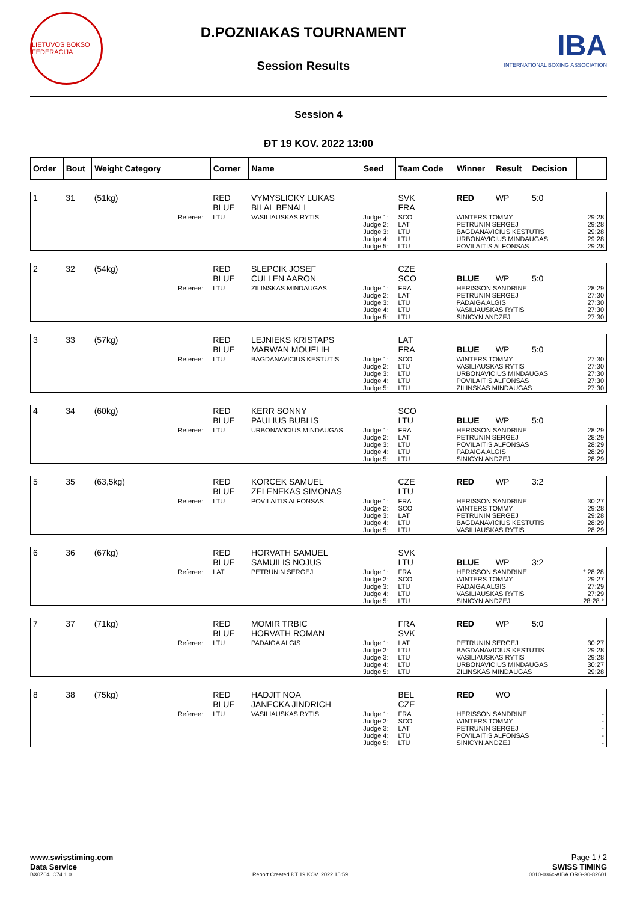LIETUVOS BOKSO FEDERACIJA
D.POZNIAKAS TOURNAMENT
Session Results
IBA
INTERNATIONAL BOXING ASSOCIATION
Session 4
ĐT 19 KOV. 2022 13:00
| Order | Bout | Weight Category | | Corner | Name | Seed | Team Code | Winner | Result | Decision | |
| --- | --- | --- | --- | --- | --- | --- | --- | --- | --- | --- | --- |
| 1 | 31 | (51kg) | | RED BLUE | VYMYSLICKY LUKAS BILAL BENALI | | SVK FRA | RED | WP | 5:0 | |
| | | | Referee: | LTU | VASILIAUSKAS RYTIS | Judge 1: Judge 2: Judge 3: Judge 4: Judge 5: | SCO LAT LTU LTU LTU | WINTERS TOMMY PETRUNIN SERGEJ BAGDANAVICIUS KESTUTIS URBONAVICIUS MINDAUGAS POVILAITIS ALFONSAS | | | 29:28 29:28 29:28 29:28 29:28 |
| 2 | 32 | (54kg) | | RED BLUE | SLEPCIK JOSEF CULLEN AARON | | CZE SCO | BLUE | WP | 5:0 | |
| | | | Referee: | LTU | ZILINSKAS MINDAUGAS | Judge 1: Judge 2: Judge 3: Judge 4: Judge 5: | FRA LAT LTU LTU LTU | HERISSON SANDRINE PETRUNIN SERGEJ PADAIGA ALGIS VASILIAUSKAS RYTIS SINICYN ANDZEJ | | | 28:29 27:30 27:30 27:30 27:30 |
| 3 | 33 | (57kg) | | RED BLUE | LEJNIEKS KRISTAPS MARWAN MOUFLIH | | LAT FRA | BLUE | WP | 5:0 | |
| | | | Referee: | LTU | BAGDANAVICIUS KESTUTIS | Judge 1: Judge 2: Judge 3: Judge 4: Judge 5: | SCO LTU LTU LTU LTU | WINTERS TOMMY VASILIAUSKAS RYTIS URBONAVICIUS MINDAUGAS POVILAITIS ALFONSAS ZILINSKAS MINDAUGAS | | | 27:30 27:30 27:30 27:30 27:30 |
| 4 | 34 | (60kg) | | RED BLUE | KERR SONNY PAULIUS BUBLIS | | SCO LTU | BLUE | WP | 5:0 | |
| | | | Referee: | LTU | URBONAVICIUS MINDAUGAS | Judge 1: Judge 2: Judge 3: Judge 4: Judge 5: | FRA LAT LTU LTU LTU | HERISSON SANDRINE PETRUNIN SERGEJ POVILAITIS ALFONSAS PADAIGA ALGIS SINICYN ANDZEJ | | | 28:29 28:29 28:29 28:29 28:29 |
| 5 | 35 | (63,5kg) | | RED BLUE | KORCEK SAMUEL ZELENEKAS SIMONAS | | CZE LTU | RED | WP | 3:2 | |
| | | | Referee: | LTU | POVILAITIS ALFONSAS | Judge 1: Judge 2: Judge 3: Judge 4: Judge 5: | FRA SCO LAT LTU LTU | HERISSON SANDRINE WINTERS TOMMY PETRUNIN SERGEJ BAGDANAVICIUS KESTUTIS VASILIAUSKAS RYTIS | | | 30:27 29:28 29:28 28:29 28:29 |
| 6 | 36 | (67kg) | | RED BLUE | HORVATH SAMUEL SAMUILIS NOJUS | | SVK LTU | BLUE | WP | 3:2 | |
| | | | Referee: | LAT | PETRUNIN SERGEJ | Judge 1: Judge 2: Judge 3: Judge 4: Judge 5: | FRA SCO LTU LTU LTU | HERISSON SANDRINE WINTERS TOMMY PADAIGA ALGIS VASILIAUSKAS RYTIS SINICYN ANDZEJ | | | * 28:28 29:27 27:29 27:29 28:28 * |
| 7 | 37 | (71kg) | | RED BLUE | MOMIR TRBIC HORVATH ROMAN | | FRA SVK | RED | WP | 5:0 | |
| | | | Referee: | LTU | PADAIGA ALGIS | Judge 1: Judge 2: Judge 3: Judge 4: Judge 5: | LAT LTU LTU LTU LTU | PETRUNIN SERGEJ BAGDANAVICIUS KESTUTIS VASILIAUSKAS RYTIS URBONAVICIUS MINDAUGAS ZILINSKAS MINDAUGAS | | | 30:27 29:28 29:28 30:27 29:28 |
| 8 | 38 | (75kg) | | RED BLUE | HADJIT NOA JANECKA JINDRICH | | BEL CZE | RED | WO | | |
| | | | Referee: | LTU | VASILIAUSKAS RYTIS | Judge 1: Judge 2: Judge 3: Judge 4: Judge 5: | FRA SCO LAT LTU LTU | HERISSON SANDRINE WINTERS TOMMY PETRUNIN SERGEJ POVILAITIS ALFONSAS SINICYN ANDZEJ | | | - - - - - |
www.swisstiming.com Page 1 / 2
Data Service SWISS TIMING
BX0Z04_C74 1.0 Report Created ĐT 19 KOV. 2022 15:59 0010-036c-AIBA.ORG-30-82601